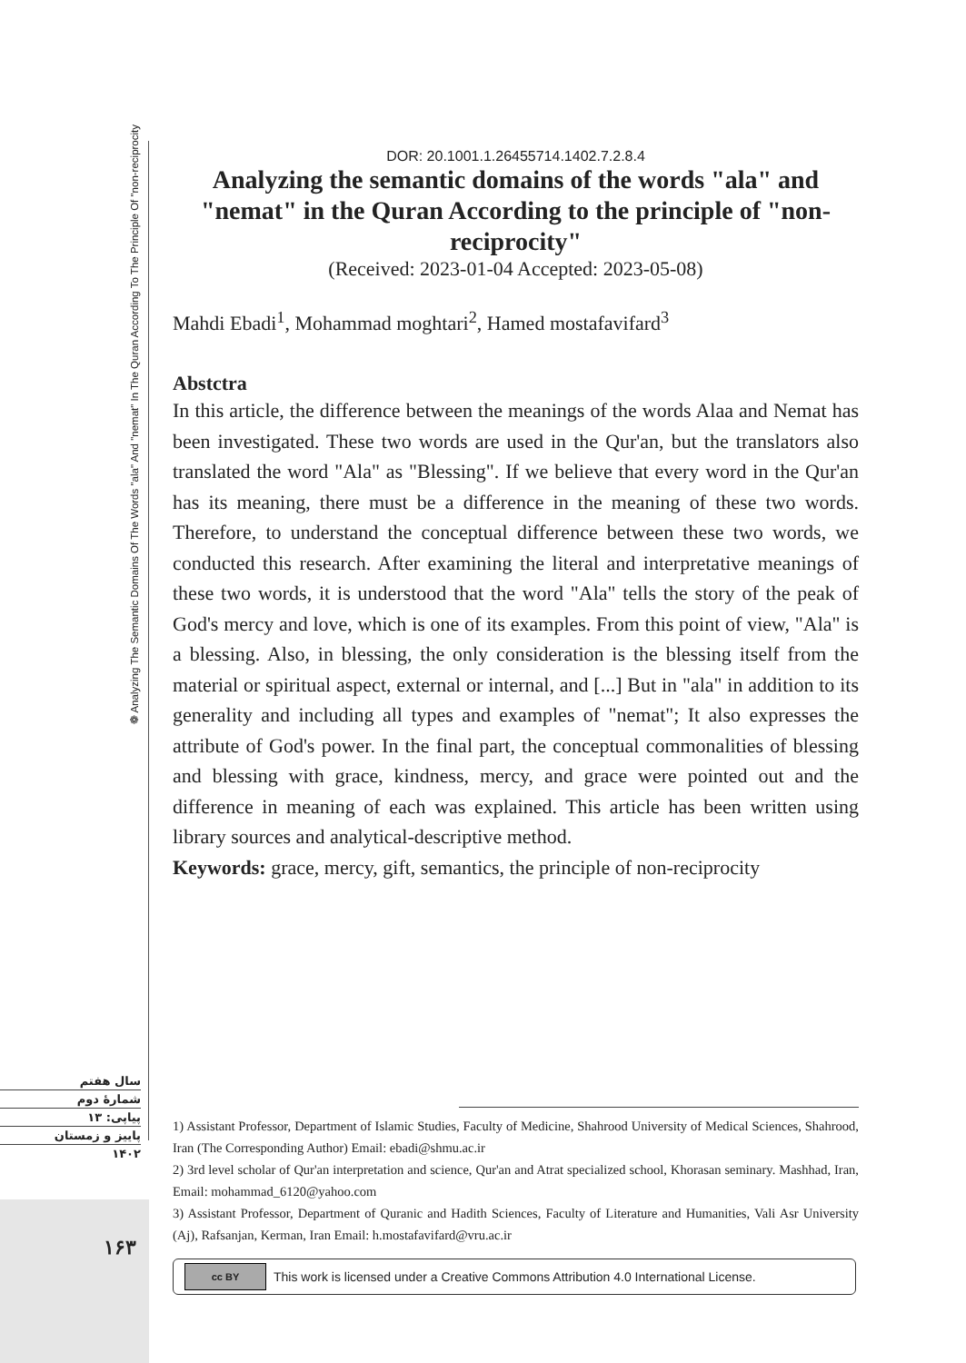❁ Analyzing The Semantic Domains Of The Words "ala" And "nemat" In The Quran According To The Principle Of "non-reciprocity
DOR: 20.1001.1.26455714.1402.7.2.8.4
Analyzing the semantic domains of the words "ala" and "nemat" in the Quran According to the principle of "non-reciprocity"
(Received: 2023-01-04 Accepted: 2023-05-08)
Mahdi Ebadi<sup>1</sup>, Mohammad moghtari<sup>2</sup>, Hamed mostafavifard<sup>3</sup>
Abstctra
In this article, the difference between the meanings of the words Alaa and Nemat has been investigated. These two words are used in the Qur'an, but the translators also translated the word "Ala" as "Blessing". If we believe that every word in the Qur'an has its meaning, there must be a difference in the meaning of these two words. Therefore, to understand the conceptual difference between these two words, we conducted this research. After examining the literal and interpretative meanings of these two words, it is understood that the word "Ala" tells the story of the peak of God's mercy and love, which is one of its examples. From this point of view, "Ala" is a blessing. Also, in blessing, the only consideration is the blessing itself from the material or spiritual aspect, external or internal, and [...] But in "ala" in addition to its generality and including all types and examples of "nemat"; It also expresses the attribute of God's power. In the final part, the conceptual commonalities of blessing and blessing with grace, kindness, mercy, and grace were pointed out and the difference in meaning of each was explained. This article has been written using library sources and analytical-descriptive method.
Keywords: grace, mercy, gift, semantics, the principle of non-reciprocity
سال هفتم
شمارهٔ دوم
پیاپی: ۱۳
پاییز و زمستان
۱۴۰۲
۱۶۳
1) Assistant Professor, Department of Islamic Studies, Faculty of Medicine, Shahrood University of Medical Sciences, Shahrood, Iran (The Corresponding Author) Email: ebadi@shmu.ac.ir
2) 3rd level scholar of Qur'an interpretation and science, Qur'an and Atrat specialized school, Khorasan seminary. Mashhad, Iran, Email: mohammad_6120@yahoo.com
3) Assistant Professor, Department of Quranic and Hadith Sciences, Faculty of Literature and Humanities, Vali Asr University (Aj), Rafsanjan, Kerman, Iran Email: h.mostafavifard@vru.ac.ir
cc BY This work is licensed under a Creative Commons Attribution 4.0 International License.